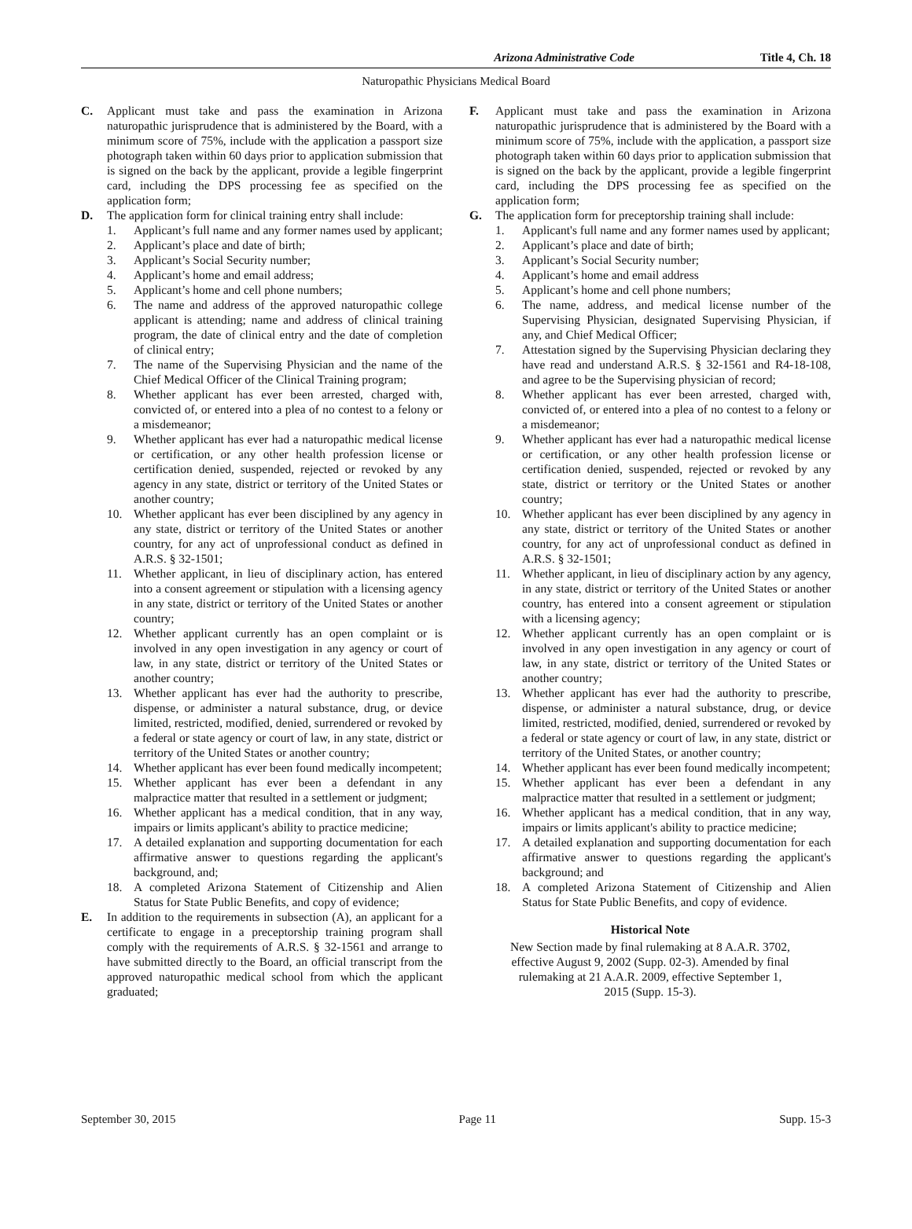Arizona Administrative Code Title 4, Ch. 18
Naturopathic Physicians Medical Board
C. Applicant must take and pass the examination in Arizona naturopathic jurisprudence that is administered by the Board, with a minimum score of 75%, include with the application a passport size photograph taken within 60 days prior to application submission that is signed on the back by the applicant, provide a legible fingerprint card, including the DPS processing fee as specified on the application form;
D. The application form for clinical training entry shall include:
1. Applicant’s full name and any former names used by applicant;
2. Applicant’s place and date of birth;
3. Applicant’s Social Security number;
4. Applicant’s home and email address;
5. Applicant’s home and cell phone numbers;
6. The name and address of the approved naturopathic college applicant is attending; name and address of clinical training program, the date of clinical entry and the date of completion of clinical entry;
7. The name of the Supervising Physician and the name of the Chief Medical Officer of the Clinical Training program;
8. Whether applicant has ever been arrested, charged with, convicted of, or entered into a plea of no contest to a felony or a misdemeanor;
9. Whether applicant has ever had a naturopathic medical license or certification, or any other health profession license or certification denied, suspended, rejected or revoked by any agency in any state, district or territory of the United States or another country;
10. Whether applicant has ever been disciplined by any agency in any state, district or territory of the United States or another country, for any act of unprofessional conduct as defined in A.R.S. § 32-1501;
11. Whether applicant, in lieu of disciplinary action, has entered into a consent agreement or stipulation with a licensing agency in any state, district or territory of the United States or another country;
12. Whether applicant currently has an open complaint or is involved in any open investigation in any agency or court of law, in any state, district or territory of the United States or another country;
13. Whether applicant has ever had the authority to prescribe, dispense, or administer a natural substance, drug, or device limited, restricted, modified, denied, surrendered or revoked by a federal or state agency or court of law, in any state, district or territory of the United States or another country;
14. Whether applicant has ever been found medically incompetent;
15. Whether applicant has ever been a defendant in any malpractice matter that resulted in a settlement or judgment;
16. Whether applicant has a medical condition, that in any way, impairs or limits applicant's ability to practice medicine;
17. A detailed explanation and supporting documentation for each affirmative answer to questions regarding the applicant's background, and;
18. A completed Arizona Statement of Citizenship and Alien Status for State Public Benefits, and copy of evidence;
E. In addition to the requirements in subsection (A), an applicant for a certificate to engage in a preceptorship training program shall comply with the requirements of A.R.S. § 32-1561 and arrange to have submitted directly to the Board, an official transcript from the approved naturopathic medical school from which the applicant graduated;
F. Applicant must take and pass the examination in Arizona naturopathic jurisprudence that is administered by the Board with a minimum score of 75%, include with the application, a passport size photograph taken within 60 days prior to application submission that is signed on the back by the applicant, provide a legible fingerprint card, including the DPS processing fee as specified on the application form;
G. The application form for preceptorship training shall include:
1. Applicant's full name and any former names used by applicant;
2. Applicant’s place and date of birth;
3. Applicant’s Social Security number;
4. Applicant’s home and email address
5. Applicant’s home and cell phone numbers;
6. The name, address, and medical license number of the Supervising Physician, designated Supervising Physician, if any, and Chief Medical Officer;
7. Attestation signed by the Supervising Physician declaring they have read and understand A.R.S. § 32-1561 and R4-18-108, and agree to be the Supervising physician of record;
8. Whether applicant has ever been arrested, charged with, convicted of, or entered into a plea of no contest to a felony or a misdemeanor;
9. Whether applicant has ever had a naturopathic medical license or certification, or any other health profession license or certification denied, suspended, rejected or revoked by any state, district or territory or the United States or another country;
10. Whether applicant has ever been disciplined by any agency in any state, district or territory of the United States or another country, for any act of unprofessional conduct as defined in A.R.S. § 32-1501;
11. Whether applicant, in lieu of disciplinary action by any agency, in any state, district or territory of the United States or another country, has entered into a consent agreement or stipulation with a licensing agency;
12. Whether applicant currently has an open complaint or is involved in any open investigation in any agency or court of law, in any state, district or territory of the United States or another country;
13. Whether applicant has ever had the authority to prescribe, dispense, or administer a natural substance, drug, or device limited, restricted, modified, denied, surrendered or revoked by a federal or state agency or court of law, in any state, district or territory of the United States, or another country;
14. Whether applicant has ever been found medically incompetent;
15. Whether applicant has ever been a defendant in any malpractice matter that resulted in a settlement or judgment;
16. Whether applicant has a medical condition, that in any way, impairs or limits applicant's ability to practice medicine;
17. A detailed explanation and supporting documentation for each affirmative answer to questions regarding the applicant's background; and
18. A completed Arizona Statement of Citizenship and Alien Status for State Public Benefits, and copy of evidence.
Historical Note
New Section made by final rulemaking at 8 A.A.R. 3702,
effective August 9, 2002 (Supp. 02-3). Amended by final
rulemaking at 21 A.A.R. 2009, effective September 1,
2015 (Supp. 15-3).
September 30, 2015 Page 11 Supp. 15-3